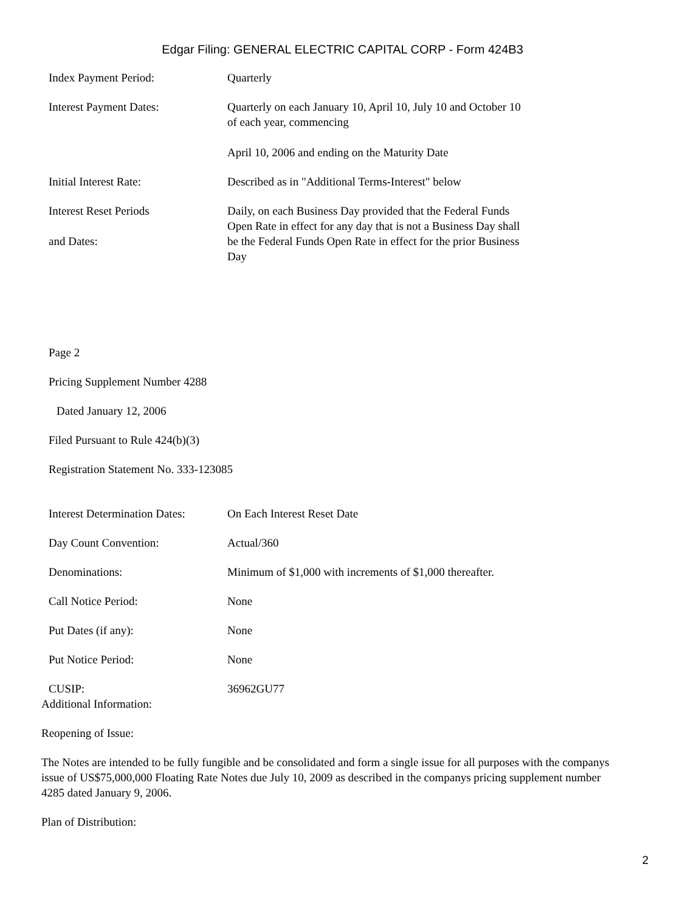Edgar Filing: GENERAL ELECTRIC CAPITAL CORP - Form 424B3
| Index Payment Period: | Quarterly |
| Interest Payment Dates: | Quarterly on each January 10, April 10, July 10 and October 10 of each year, commencing April 10, 2006 and ending on the Maturity Date |
| Initial Interest Rate: | Described as in "Additional Terms-Interest" below |
| Interest Reset Periods and Dates: | Daily, on each Business Day provided that the Federal Funds Open Rate in effect for any day that is not a Business Day shall be the Federal Funds Open Rate in effect for the prior Business Day |
Page 2
Pricing Supplement Number 4288
Dated January 12, 2006
Filed Pursuant to Rule 424(b)(3)
Registration Statement No. 333-123085
| Interest Determination Dates: | On Each Interest Reset Date |
| Day Count Convention: | Actual/360 |
| Denominations: | Minimum of $1,000 with increments of $1,000 thereafter. |
| Call Notice Period: | None |
| Put Dates (if any): | None |
| Put Notice Period: | None |
| CUSIP: | 36962GU77 |
Additional Information:
Reopening of Issue:
The Notes are intended to be fully fungible and be consolidated and form a single issue for all purposes with the companys issue of US$75,000,000 Floating Rate Notes due July 10, 2009 as described in the companys pricing supplement number 4285 dated January 9, 2006.
Plan of Distribution:
2